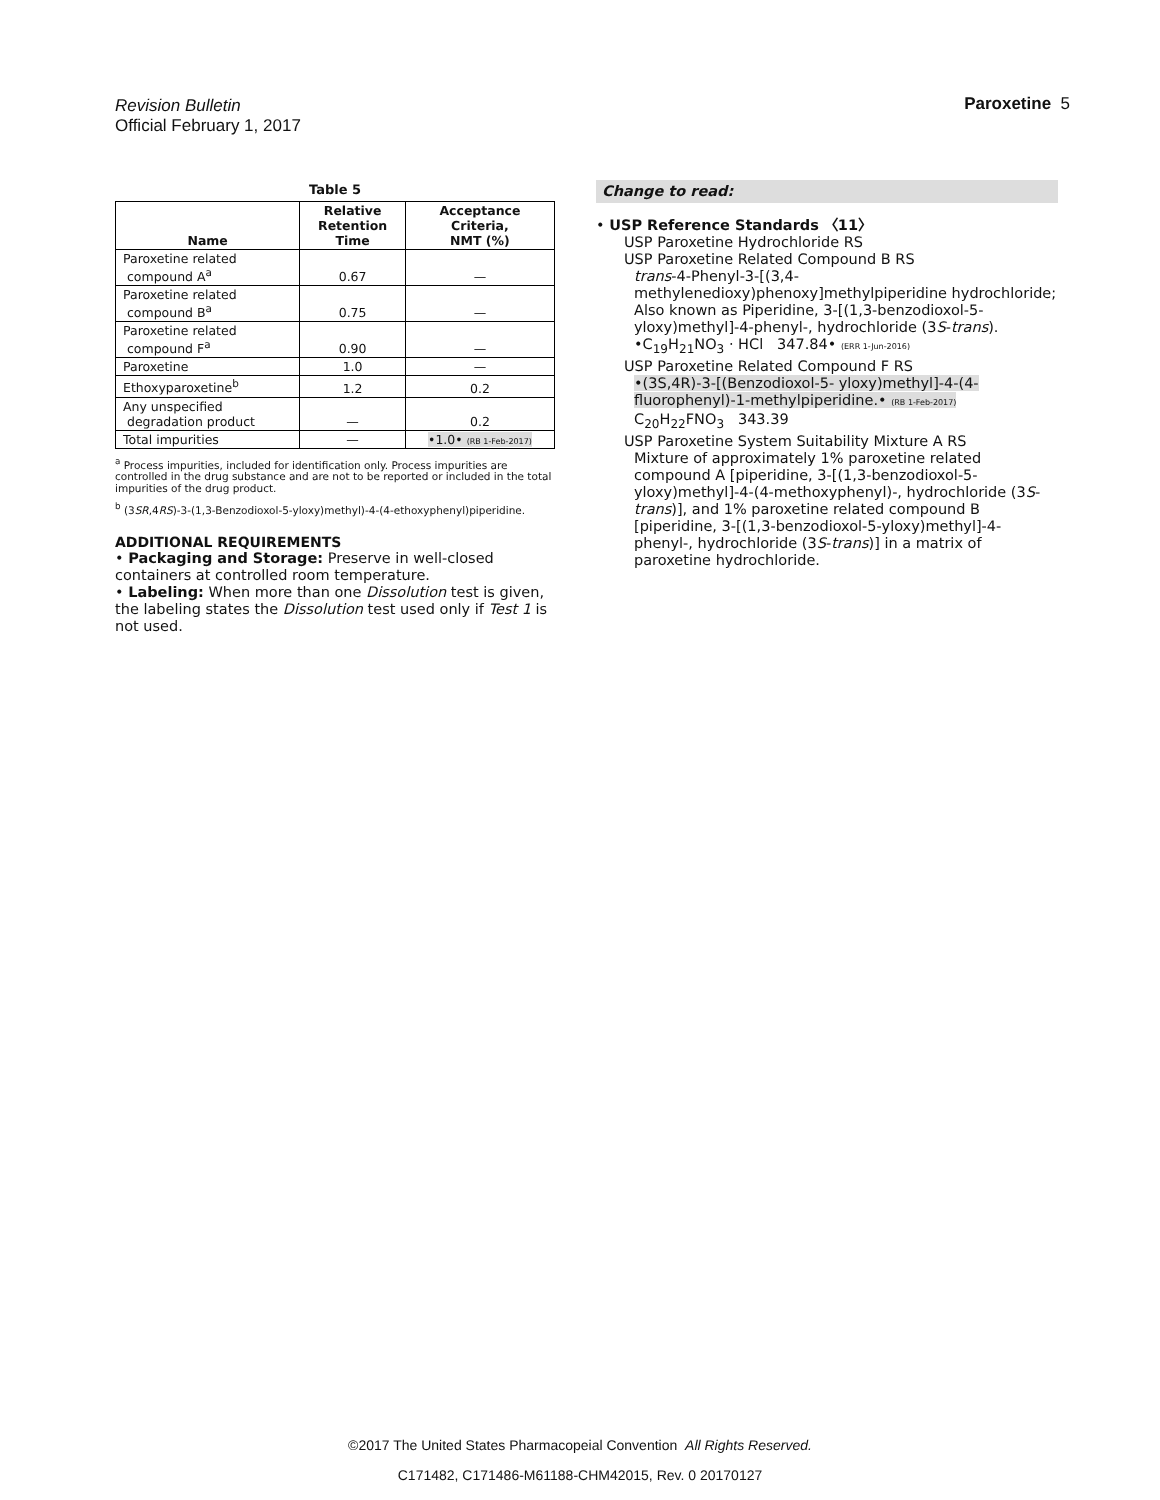Revision Bulletin
Official February 1, 2017
Paroxetine 5
Table 5
| Name | Relative Retention Time | Acceptance Criteria, NMT (%) |
| --- | --- | --- |
| Paroxetine related compound A<sup>a</sup> | 0.67 | — |
| Paroxetine related compound B<sup>a</sup> | 0.75 | — |
| Paroxetine related compound F<sup>a</sup> | 0.90 | — |
| Paroxetine | 1.0 | — |
| Ethoxyparoxetine<sup>b</sup> | 1.2 | 0.2 |
| Any unspecified degradation product | — | 0.2 |
| Total impurities | — | •1.0• (RB 1-Feb-2017) |
<sup>a</sup> Process impurities, included for identification only. Process impurities are controlled in the drug substance and are not to be reported or included in the total impurities of the drug product.
<sup>b</sup> (3SR,4RS)-3-(1,3-Benzodioxol-5-yloxy)methyl)-4-(4-ethoxyphenyl)piperidine.
ADDITIONAL REQUIREMENTS
• Packaging and Storage: Preserve in well-closed containers at controlled room temperature.
• Labeling: When more than one Dissolution test is given, the labeling states the Dissolution test used only if Test 1 is not used.
Change to read:
• USP Reference Standards 〈11〉
USP Paroxetine Hydrochloride RS
USP Paroxetine Related Compound B RS
trans-4-Phenyl-3-[(3,4-methylenedioxy)phenoxy]methylpiperidine hydrochloride;
Also known as Piperidine, 3-[(1,3-benzodioxol-5-yloxy)methyl]-4-phenyl-, hydrochloride (3S-trans).
•C<sub>19</sub>H<sub>21</sub>NO<sub>3</sub> · HCl 347.84• (ERR 1-Jun-2016)
USP Paroxetine Related Compound F RS
•(3S,4R)-3-[(Benzodioxol-5- yloxy)methyl]-4-(4-fluorophenyl)-1-methylpiperidine.• (RB 1-Feb-2017)
C<sub>20</sub>H<sub>22</sub>FNO<sub>3</sub> 343.39
USP Paroxetine System Suitability Mixture A RS
Mixture of approximately 1% paroxetine related compound A [piperidine, 3-[(1,3-benzodioxol-5-yloxy)methyl]-4-(4-methoxyphenyl)-, hydrochloride (3S-trans)], and 1% paroxetine related compound B [piperidine, 3-[(1,3-benzodioxol-5-yloxy)methyl]-4-phenyl-, hydrochloride (3S-trans)] in a matrix of paroxetine hydrochloride.
©2017 The United States Pharmacopeial Convention All Rights Reserved.
C171482, C171486-M61188-CHM42015, Rev. 0 20170127